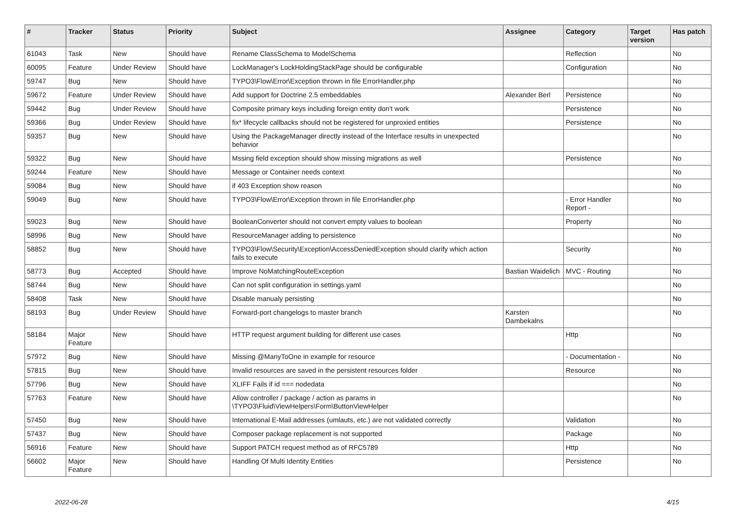| # | Tracker | Status | Priority | Subject | Assignee | Category | Target version | Has patch |
| --- | --- | --- | --- | --- | --- | --- | --- | --- |
| 61043 | Task | New | Should have | Rename ClassSchema to ModelSchema | | Reflection | | No |
| 60095 | Feature | Under Review | Should have | LockManager's LockHoldingStackPage should be configurable | | Configuration | | No |
| 59747 | Bug | New | Should have | TYPO3\Flow\Error\Exception thrown in file ErrorHandler.php | | | | No |
| 59672 | Feature | Under Review | Should have | Add support for Doctrine 2.5 embeddables | Alexander Berl | Persistence | | No |
| 59442 | Bug | Under Review | Should have | Composite primary keys including foreign entity don't work | | Persistence | | No |
| 59366 | Bug | Under Review | Should have | fix* lifecycle callbacks should not be registered for unproxied entities | | Persistence | | No |
| 59357 | Bug | New | Should have | Using the PackageManager directly instead of the Interface results in unexpected behavior | | | | No |
| 59322 | Bug | New | Should have | Mssing field exception should show missing migrations as well | | Persistence | | No |
| 59244 | Feature | New | Should have | Message or Container needs context | | | | No |
| 59084 | Bug | New | Should have | if 403 Exception show reason | | | | No |
| 59049 | Bug | New | Should have | TYPO3\Flow\Error\Exception thrown in file ErrorHandler.php | | - Error Handler Report - | | No |
| 59023 | Bug | New | Should have | BooleanConverter should not convert empty values to boolean | | Property | | No |
| 58996 | Bug | New | Should have | ResourceManager adding to persistence | | | | No |
| 58852 | Bug | New | Should have | TYPO3\Flow\Security\Exception\AccessDeniedException should clarify which action fails to execute | | Security | | No |
| 58773 | Bug | Accepted | Should have | Improve NoMatchingRouteException | Bastian Waidelich | MVC - Routing | | No |
| 58744 | Bug | New | Should have | Can not split configuration in settings.yaml | | | | No |
| 58408 | Task | New | Should have | Disable manualy persisting | | | | No |
| 58193 | Bug | Under Review | Should have | Forward-port changelogs to master branch | Karsten Dambekalns | | | No |
| 58184 | Major Feature | New | Should have | HTTP request argument building for different use cases | | Http | | No |
| 57972 | Bug | New | Should have | Missing @ManyToOne in example for resource | | - Documentation - | | No |
| 57815 | Bug | New | Should have | Invalid resources are saved in the persistent resources folder | | Resource | | No |
| 57796 | Bug | New | Should have | XLIFF Fails if id === nodedata | | | | No |
| 57763 | Feature | New | Should have | Allow controller / package / action as params in \TYPO3\Fluid\ViewHelpers\Form\ButtonViewHelper | | | | No |
| 57450 | Bug | New | Should have | International E-Mail addresses (umlauts, etc.) are not validated correctly | | Validation | | No |
| 57437 | Bug | New | Should have | Composer package replacement is not supported | | Package | | No |
| 56916 | Feature | New | Should have | Support PATCH request method as of RFC5789 | | Http | | No |
| 56602 | Major Feature | New | Should have | Handling Of Multi Identity Entities | | Persistence | | No |
2022-06-28 4/15